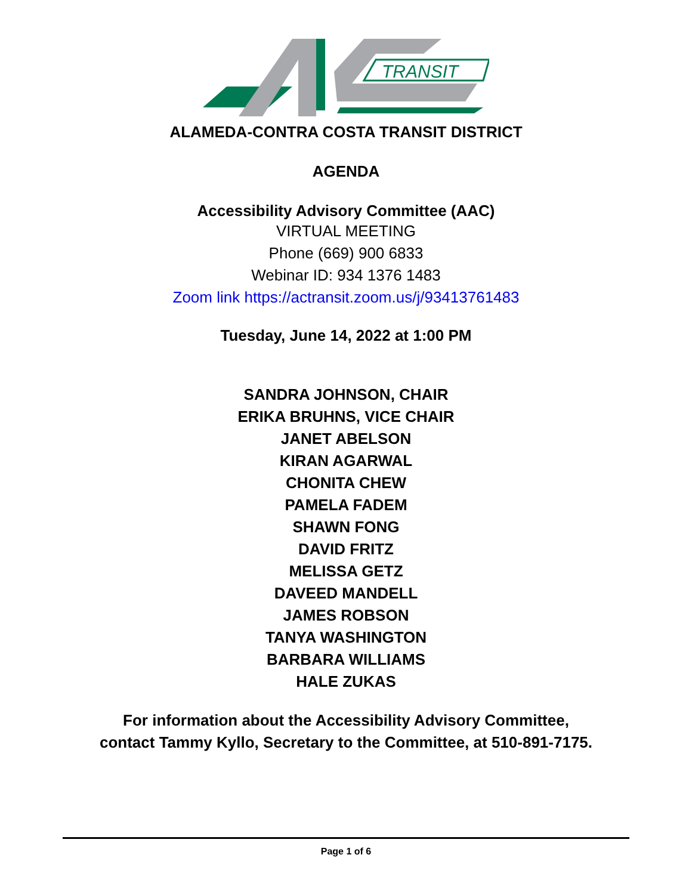TRANSIT
ALAMEDA-CONTRA COSTA TRANSIT DISTRICT
AGENDA
Accessibility Advisory Committee (AAC)
VIRTUAL MEETING
Phone (669) 900 6833
Webinar ID: 934 1376 1483
Zoom link https://actransit.zoom.us/j/93413761483
Tuesday, June 14, 2022 at 1:00 PM
SANDRA JOHNSON, CHAIR
ERIKA BRUHNS, VICE CHAIR
JANET ABELSON
KIRAN AGARWAL
CHONITA CHEW
PAMELA FADEM
SHAWN FONG
DAVID FRITZ
MELISSA GETZ
DAVEED MANDELL
JAMES ROBSON
TANYA WASHINGTON
BARBARA WILLIAMS
HALE ZUKAS
For information about the Accessibility Advisory Committee,
contact Tammy Kyllo, Secretary to the Committee, at 510-891-7175.
Page 1 of 6